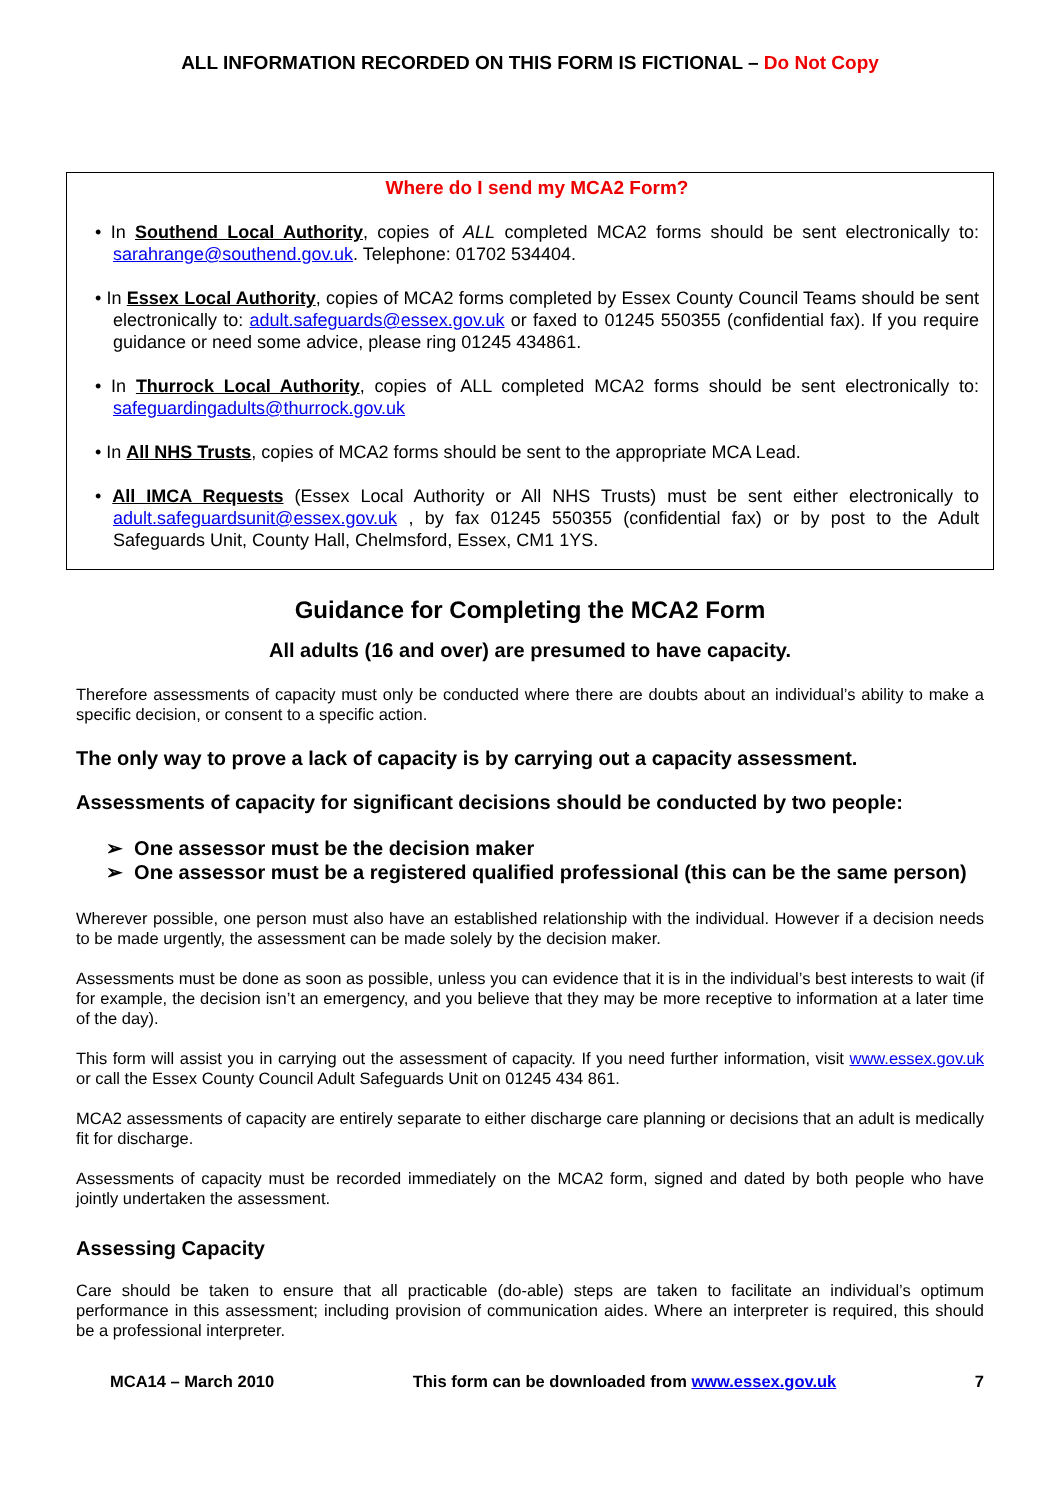ALL INFORMATION RECORDED ON THIS FORM IS FICTIONAL – Do Not Copy
Where do I send my MCA2 Form?
• In Southend Local Authority, copies of ALL completed MCA2 forms should be sent electronically to: sarahrange@southend.gov.uk. Telephone: 01702 534404.
• In Essex Local Authority, copies of MCA2 forms completed by Essex County Council Teams should be sent electronically to: adult.safeguards@essex.gov.uk or faxed to 01245 550355 (confidential fax). If you require guidance or need some advice, please ring 01245 434861.
• In Thurrock Local Authority, copies of ALL completed MCA2 forms should be sent electronically to: safeguardingadults@thurrock.gov.uk
• In All NHS Trusts, copies of MCA2 forms should be sent to the appropriate MCA Lead.
• All IMCA Requests (Essex Local Authority or All NHS Trusts) must be sent either electronically to adult.safeguardsunit@essex.gov.uk , by fax 01245 550355 (confidential fax) or by post to the Adult Safeguards Unit, County Hall, Chelmsford, Essex, CM1 1YS.
Guidance for Completing the MCA2 Form
All adults (16 and over) are presumed to have capacity.
Therefore assessments of capacity must only be conducted where there are doubts about an individual’s ability to make a specific decision, or consent to a specific action.
The only way to prove a lack of capacity is by carrying out a capacity assessment.
Assessments of capacity for significant decisions should be conducted by two people:
➢ One assessor must be the decision maker
➢ One assessor must be a registered qualified professional (this can be the same person)
Wherever possible, one person must also have an established relationship with the individual. However if a decision needs to be made urgently, the assessment can be made solely by the decision maker.
Assessments must be done as soon as possible, unless you can evidence that it is in the individual’s best interests to wait (if for example, the decision isn’t an emergency, and you believe that they may be more receptive to information at a later time of the day).
This form will assist you in carrying out the assessment of capacity. If you need further information, visit www.essex.gov.uk or call the Essex County Council Adult Safeguards Unit on 01245 434 861.
MCA2 assessments of capacity are entirely separate to either discharge care planning or decisions that an adult is medically fit for discharge.
Assessments of capacity must be recorded immediately on the MCA2 form, signed and dated by both people who have jointly undertaken the assessment.
Assessing Capacity
Care should be taken to ensure that all practicable (do-able) steps are taken to facilitate an individual’s optimum performance in this assessment; including provision of communication aides. Where an interpreter is required, this should be a professional interpreter.
MCA14 – March 2010 This form can be downloaded from www.essex.gov.uk 7